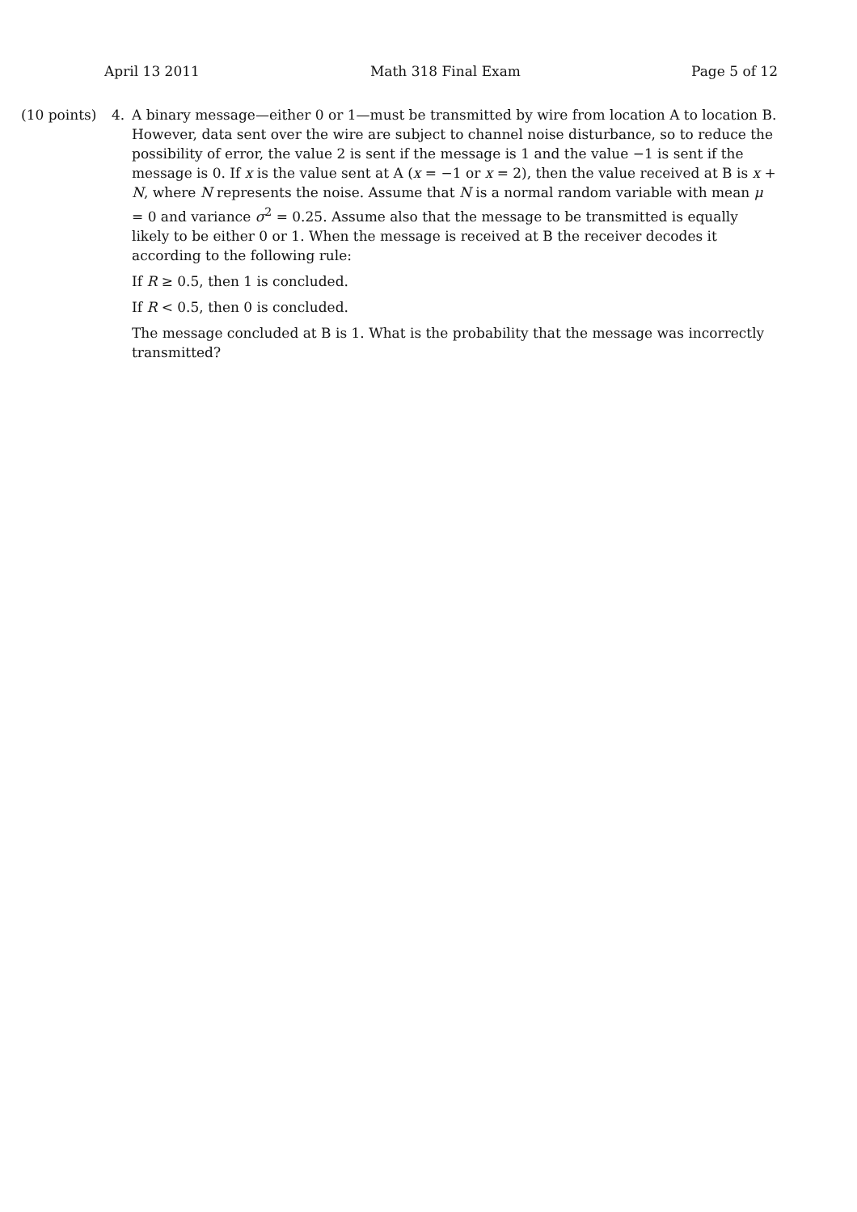April 13 2011 Math 318 Final Exam Page 5 of 12
(10 points)
4. A binary message—either 0 or 1—must be transmitted by wire from location A to location B. However, data sent over the wire are subject to channel noise disturbance, so to reduce the possibility of error, the value 2 is sent if the message is 1 and the value −1 is sent if the message is 0. If x is the value sent at A (x = −1 or x = 2), then the value received at B is x + N, where N represents the noise. Assume that N is a normal random variable with mean μ = 0 and variance σ<sup>2</sup> = 0.25. Assume also that the message to be transmitted is equally likely to be either 0 or 1. When the message is received at B the receiver decodes it according to the following rule:
If R ≥ 0.5, then 1 is concluded.
If R < 0.5, then 0 is concluded.
The message concluded at B is 1. What is the probability that the message was incorrectly transmitted?